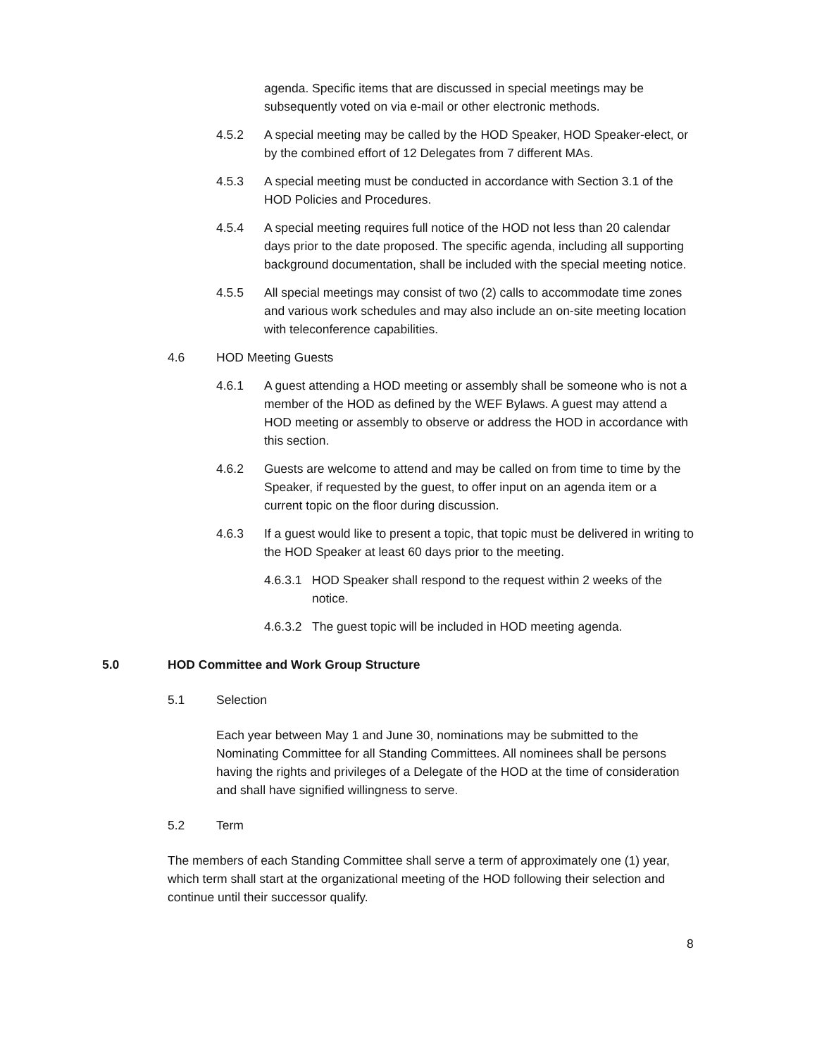agenda. Specific items that are discussed in special meetings may be subsequently voted on via e-mail or other electronic methods.
4.5.2 A special meeting may be called by the HOD Speaker, HOD Speaker-elect, or by the combined effort of 12 Delegates from 7 different MAs.
4.5.3 A special meeting must be conducted in accordance with Section 3.1 of the HOD Policies and Procedures.
4.5.4 A special meeting requires full notice of the HOD not less than 20 calendar days prior to the date proposed. The specific agenda, including all supporting background documentation, shall be included with the special meeting notice.
4.5.5 All special meetings may consist of two (2) calls to accommodate time zones and various work schedules and may also include an on-site meeting location with teleconference capabilities.
4.6 HOD Meeting Guests
4.6.1 A guest attending a HOD meeting or assembly shall be someone who is not a member of the HOD as defined by the WEF Bylaws. A guest may attend a HOD meeting or assembly to observe or address the HOD in accordance with this section.
4.6.2 Guests are welcome to attend and may be called on from time to time by the Speaker, if requested by the guest, to offer input on an agenda item or a current topic on the floor during discussion.
4.6.3 If a guest would like to present a topic, that topic must be delivered in writing to the HOD Speaker at least 60 days prior to the meeting.
4.6.3.1 HOD Speaker shall respond to the request within 2 weeks of the notice.
4.6.3.2 The guest topic will be included in HOD meeting agenda.
5.0 HOD Committee and Work Group Structure
5.1 Selection
Each year between May 1 and June 30, nominations may be submitted to the Nominating Committee for all Standing Committees. All nominees shall be persons having the rights and privileges of a Delegate of the HOD at the time of consideration and shall have signified willingness to serve.
5.2 Term
The members of each Standing Committee shall serve a term of approximately one (1) year, which term shall start at the organizational meeting of the HOD following their selection and continue until their successor qualify.
8